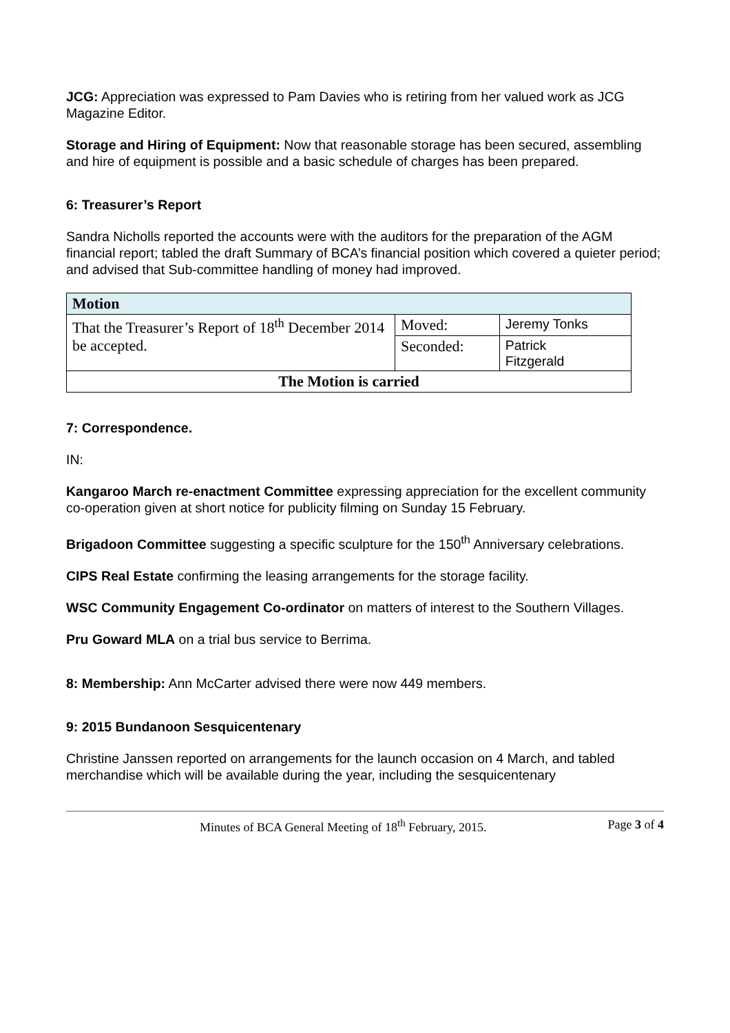JCG: Appreciation was expressed to Pam Davies who is retiring from her valued work as JCG Magazine Editor.
Storage and Hiring of Equipment: Now that reasonable storage has been secured, assembling and hire of equipment is possible and a basic schedule of charges has been prepared.
6: Treasurer’s Report
Sandra Nicholls reported the accounts were with the auditors for the preparation of the AGM financial report; tabled the draft Summary of BCA’s financial position which covered a quieter period; and advised that Sub-committee handling of money had improved.
| Motion | | |
| That the Treasurer’s Report of 18<sup>th</sup> December 2014 be accepted. | Moved: | Jeremy Tonks |
| | Seconded: | Patrick Fitzgerald |
| The Motion is carried | | |
7: Correspondence.
IN:
Kangaroo March re-enactment Committee expressing appreciation for the excellent community co-operation given at short notice for publicity filming on Sunday 15 February.
Brigadoon Committee suggesting a specific sculpture for the 150<sup>th</sup> Anniversary celebrations.
CIPS Real Estate confirming the leasing arrangements for the storage facility.
WSC Community Engagement Co-ordinator on matters of interest to the Southern Villages.
Pru Goward MLA on a trial bus service to Berrima.
8: Membership: Ann McCarter advised there were now 449 members.
9: 2015 Bundanoon Sesquicentenary
Christine Janssen reported on arrangements for the launch occasion on 4 March, and tabled merchandise which will be available during the year, including the sesquicentenary
Minutes of BCA General Meeting of 18<sup>th</sup> February, 2015. Page 3 of 4